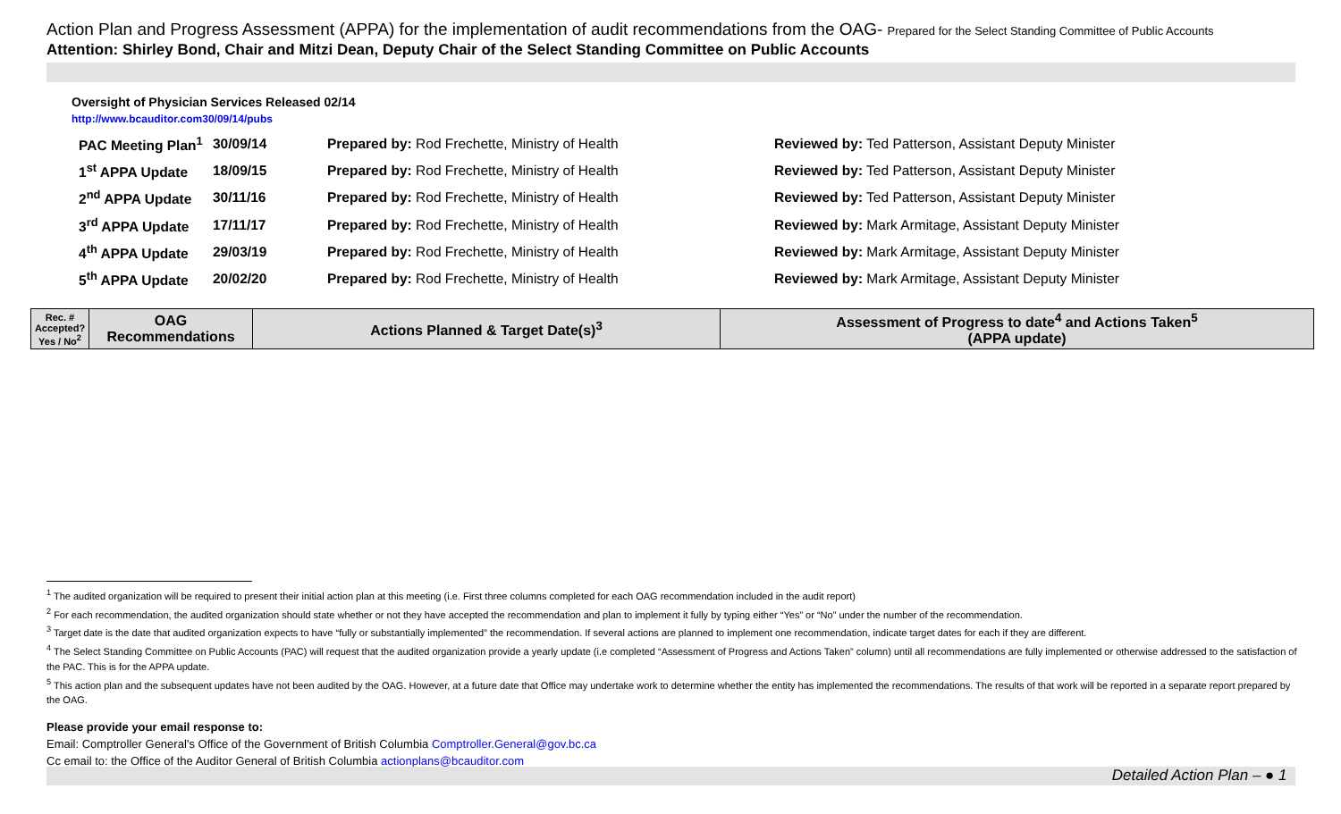Action Plan and Progress Assessment (APPA) for the implementation of audit recommendations from the OAG- Prepared for the Select Standing Committee of Public Accounts
Attention: Shirley Bond, Chair and Mitzi Dean, Deputy Chair of the Select Standing Committee on Public Accounts
Oversight of Physician Services Released 02/14
http://www.bcauditor.com30/09/14/pubs
| PAC Meeting Plan<sup>1</sup> | 30/09/14 | Prepared by: Rod Frechette, Ministry of Health | Reviewed by: Ted Patterson, Assistant Deputy Minister |
| 1<sup>st</sup> APPA Update | 18/09/15 | Prepared by: Rod Frechette, Ministry of Health | Reviewed by: Ted Patterson, Assistant Deputy Minister |
| 2<sup>nd</sup> APPA Update | 30/11/16 | Prepared by: Rod Frechette, Ministry of Health | Reviewed by: Ted Patterson, Assistant Deputy Minister |
| 3<sup>rd</sup> APPA Update | 17/11/17 | Prepared by: Rod Frechette, Ministry of Health | Reviewed by: Mark Armitage, Assistant Deputy Minister |
| 4<sup>th</sup> APPA Update | 29/03/19 | Prepared by: Rod Frechette, Ministry of Health | Reviewed by: Mark Armitage, Assistant Deputy Minister |
| 5<sup>th</sup> APPA Update | 20/02/20 | Prepared by: Rod Frechette, Ministry of Health | Reviewed by: Mark Armitage, Assistant Deputy Minister |
| Rec. # Accepted? Yes / No<sup>2</sup> | OAG Recommendations | Actions Planned & Target Date(s)<sup>3</sup> | Assessment of Progress to date<sup>4</sup> and Actions Taken<sup>5</sup> (APPA update) |
| --- | --- | --- | --- |
<sup>1</sup> The audited organization will be required to present their initial action plan at this meeting (i.e. First three columns completed for each OAG recommendation included in the audit report)
<sup>2</sup> For each recommendation, the audited organization should state whether or not they have accepted the recommendation and plan to implement it fully by typing either “Yes” or “No” under the number of the recommendation.
<sup>3</sup> Target date is the date that audited organization expects to have “fully or substantially implemented” the recommendation. If several actions are planned to implement one recommendation, indicate target dates for each if they are different.
<sup>4</sup> The Select Standing Committee on Public Accounts (PAC) will request that the audited organization provide a yearly update (i.e completed “Assessment of Progress and Actions Taken” column) until all recommendations are fully implemented or otherwise addressed to the satisfaction of the PAC. This is for the APPA update.
<sup>5</sup> This action plan and the subsequent updates have not been audited by the OAG. However, at a future date that Office may undertake work to determine whether the entity has implemented the recommendations. The results of that work will be reported in a separate report prepared by the OAG.
Please provide your email response to:
Email: Comptroller General’s Office of the Government of British Columbia Comptroller.General@gov.bc.ca
Cc email to: the Office of the Auditor General of British Columbia actionplans@bcauditor.com
Detailed Action Plan – ● 1